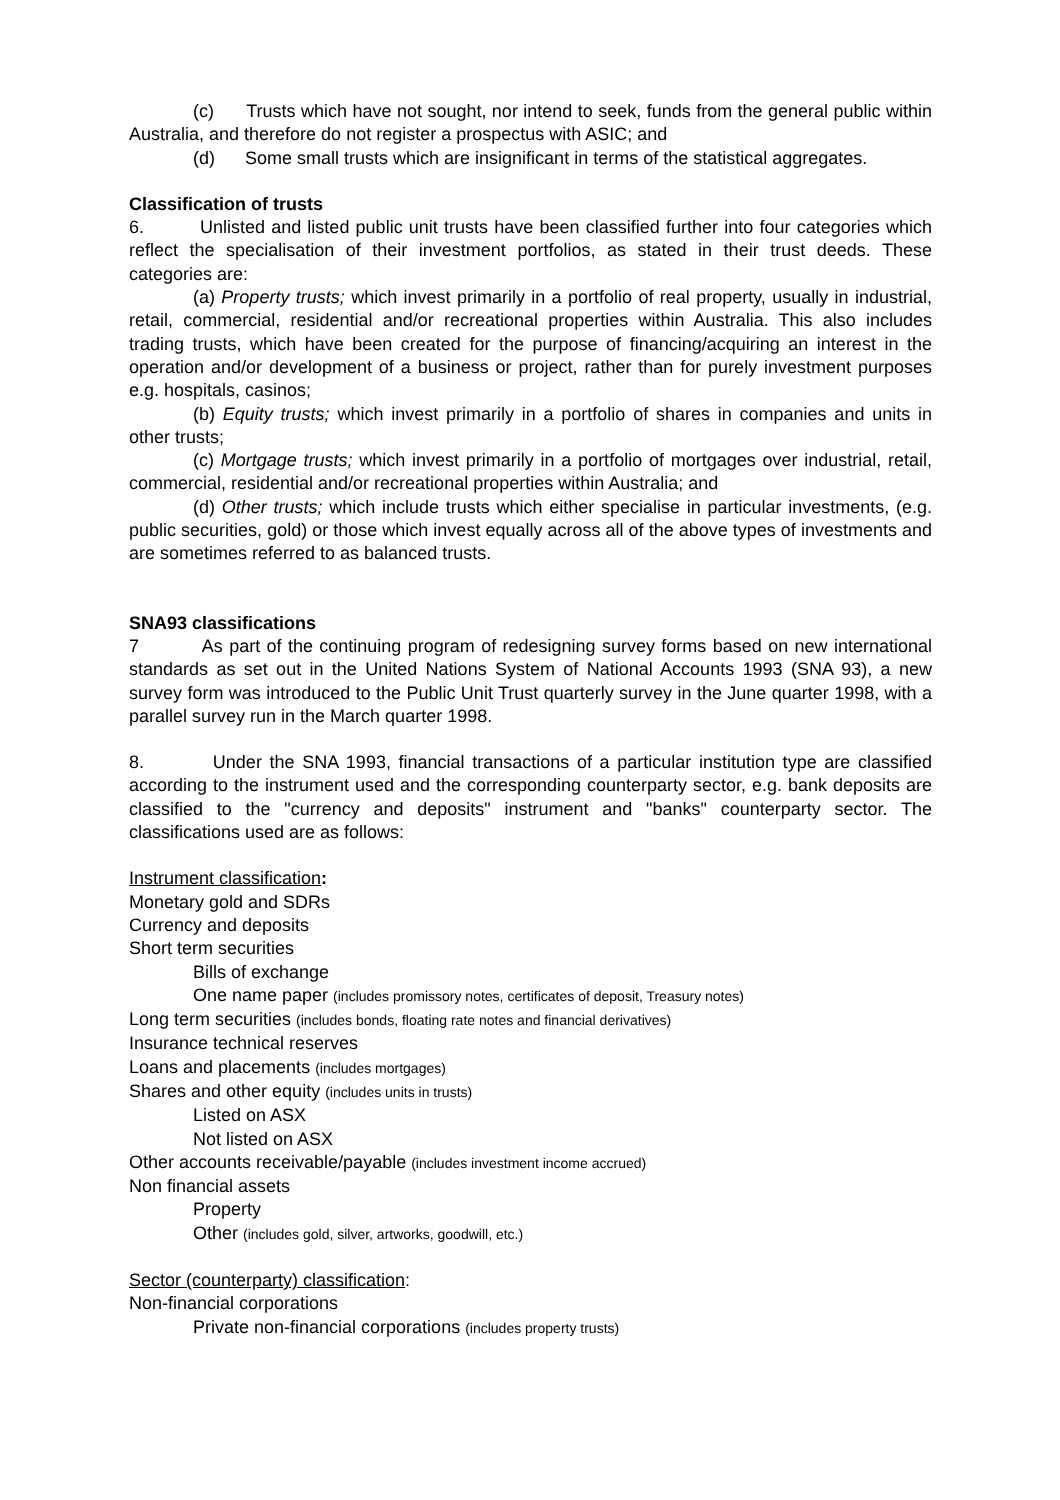(c) Trusts which have not sought, nor intend to seek, funds from the general public within Australia, and therefore do not register a prospectus with ASIC; and
(d) Some small trusts which are insignificant in terms of the statistical aggregates.
Classification of trusts
6. Unlisted and listed public unit trusts have been classified further into four categories which reflect the specialisation of their investment portfolios, as stated in their trust deeds. These categories are:
(a) Property trusts; which invest primarily in a portfolio of real property, usually in industrial, retail, commercial, residential and/or recreational properties within Australia. This also includes trading trusts, which have been created for the purpose of financing/acquiring an interest in the operation and/or development of a business or project, rather than for purely investment purposes e.g. hospitals, casinos;
(b) Equity trusts; which invest primarily in a portfolio of shares in companies and units in other trusts;
(c) Mortgage trusts; which invest primarily in a portfolio of mortgages over industrial, retail, commercial, residential and/or recreational properties within Australia; and
(d) Other trusts; which include trusts which either specialise in particular investments, (e.g. public securities, gold) or those which invest equally across all of the above types of investments and are sometimes referred to as balanced trusts.
SNA93 classifications
7 As part of the continuing program of redesigning survey forms based on new international standards as set out in the United Nations System of National Accounts 1993 (SNA 93), a new survey form was introduced to the Public Unit Trust quarterly survey in the June quarter 1998, with a parallel survey run in the March quarter 1998.
8. Under the SNA 1993, financial transactions of a particular institution type are classified according to the instrument used and the corresponding counterparty sector, e.g. bank deposits are classified to the "currency and deposits" instrument and "banks" counterparty sector. The classifications used are as follows:
Instrument classification:
Monetary gold and SDRs
Currency and deposits
Short term securities
Bills of exchange
One name paper (includes promissory notes, certificates of deposit, Treasury notes)
Long term securities (includes bonds, floating rate notes and financial derivatives)
Insurance technical reserves
Loans and placements (includes mortgages)
Shares and other equity (includes units in trusts)
Listed on ASX
Not listed on ASX
Other accounts receivable/payable (includes investment income accrued)
Non financial assets
Property
Other (includes gold, silver, artworks, goodwill, etc.)
Sector (counterparty) classification:
Non-financial corporations
Private non-financial corporations (includes property trusts)